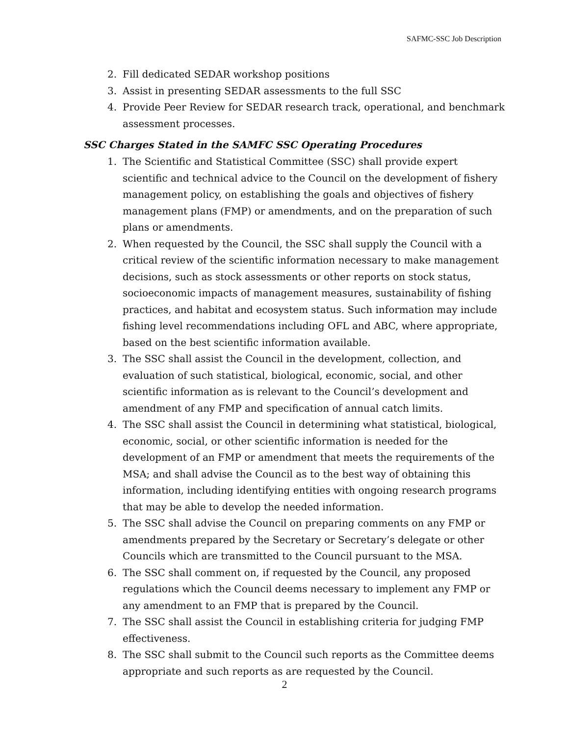SAFMC-SSC Job Description
2. Fill dedicated SEDAR workshop positions
3. Assist in presenting SEDAR assessments to the full SSC
4. Provide Peer Review for SEDAR research track, operational, and benchmark assessment processes.
SSC Charges Stated in the SAMFC SSC Operating Procedures
1. The Scientific and Statistical Committee (SSC) shall provide expert scientific and technical advice to the Council on the development of fishery management policy, on establishing the goals and objectives of fishery management plans (FMP) or amendments, and on the preparation of such plans or amendments.
2. When requested by the Council, the SSC shall supply the Council with a critical review of the scientific information necessary to make management decisions, such as stock assessments or other reports on stock status, socioeconomic impacts of management measures, sustainability of fishing practices, and habitat and ecosystem status. Such information may include fishing level recommendations including OFL and ABC, where appropriate, based on the best scientific information available.
3. The SSC shall assist the Council in the development, collection, and evaluation of such statistical, biological, economic, social, and other scientific information as is relevant to the Council’s development and amendment of any FMP and specification of annual catch limits.
4. The SSC shall assist the Council in determining what statistical, biological, economic, social, or other scientific information is needed for the development of an FMP or amendment that meets the requirements of the MSA; and shall advise the Council as to the best way of obtaining this information, including identifying entities with ongoing research programs that may be able to develop the needed information.
5. The SSC shall advise the Council on preparing comments on any FMP or amendments prepared by the Secretary or Secretary’s delegate or other Councils which are transmitted to the Council pursuant to the MSA.
6. The SSC shall comment on, if requested by the Council, any proposed regulations which the Council deems necessary to implement any FMP or any amendment to an FMP that is prepared by the Council.
7. The SSC shall assist the Council in establishing criteria for judging FMP effectiveness.
8. The SSC shall submit to the Council such reports as the Committee deems appropriate and such reports as are requested by the Council.
2